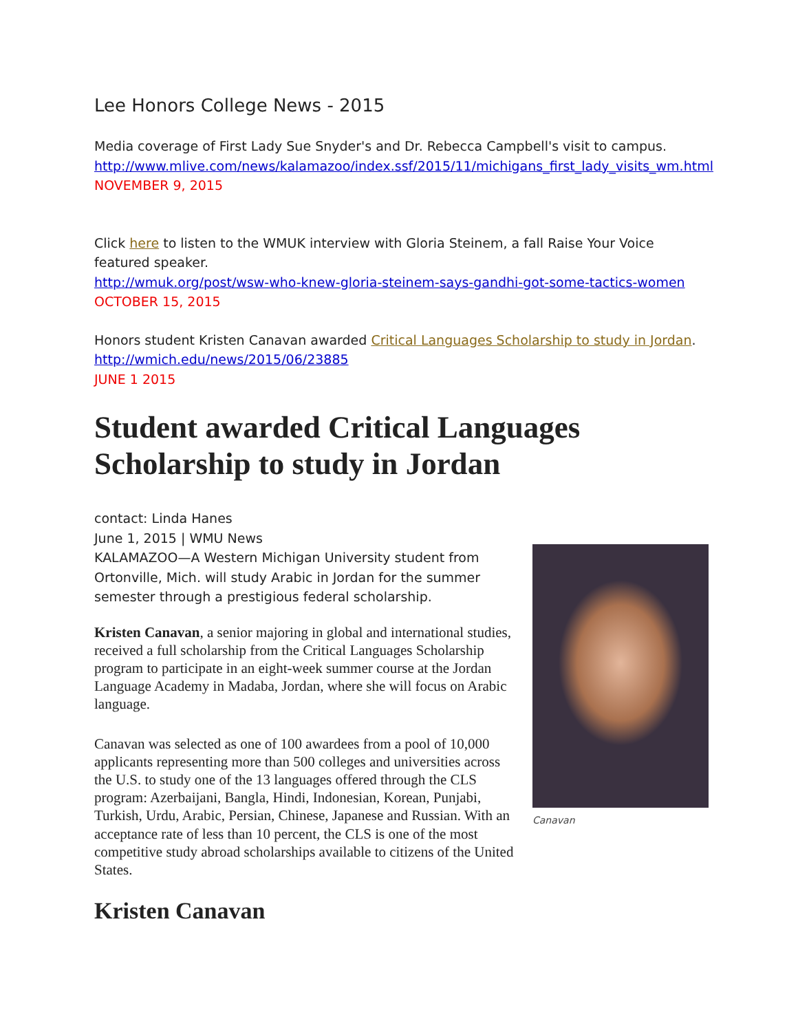Lee Honors College News - 2015
Media coverage of First Lady Sue Snyder's and Dr. Rebecca Campbell's visit to campus.
http://www.mlive.com/news/kalamazoo/index.ssf/2015/11/michigans_first_lady_visits_wm.html
NOVEMBER 9, 2015
Click here to listen to the WMUK interview with Gloria Steinem, a fall Raise Your Voice featured speaker.
http://wmuk.org/post/wsw-who-knew-gloria-steinem-says-gandhi-got-some-tactics-women
OCTOBER 15, 2015
Honors student Kristen Canavan awarded Critical Languages Scholarship to study in Jordan.
http://wmich.edu/news/2015/06/23885
JUNE 1 2015
Student awarded Critical Languages Scholarship to study in Jordan
contact: Linda Hanes
June 1, 2015 | WMU News
KALAMAZOO—A Western Michigan University student from Ortonville, Mich. will study Arabic in Jordan for the summer semester through a prestigious federal scholarship.
Kristen Canavan, a senior majoring in global and international studies, received a full scholarship from the Critical Languages Scholarship program to participate in an eight-week summer course at the Jordan Language Academy in Madaba, Jordan, where she will focus on Arabic language.
Canavan was selected as one of 100 awardees from a pool of 10,000 applicants representing more than 500 colleges and universities across the U.S. to study one of the 13 languages offered through the CLS program: Azerbaijani, Bangla, Hindi, Indonesian, Korean, Punjabi, Turkish, Urdu, Arabic, Persian, Chinese, Japanese and Russian. With an acceptance rate of less than 10 percent, the CLS is one of the most competitive study abroad scholarships available to citizens of the United States.
Canavan
Kristen Canavan